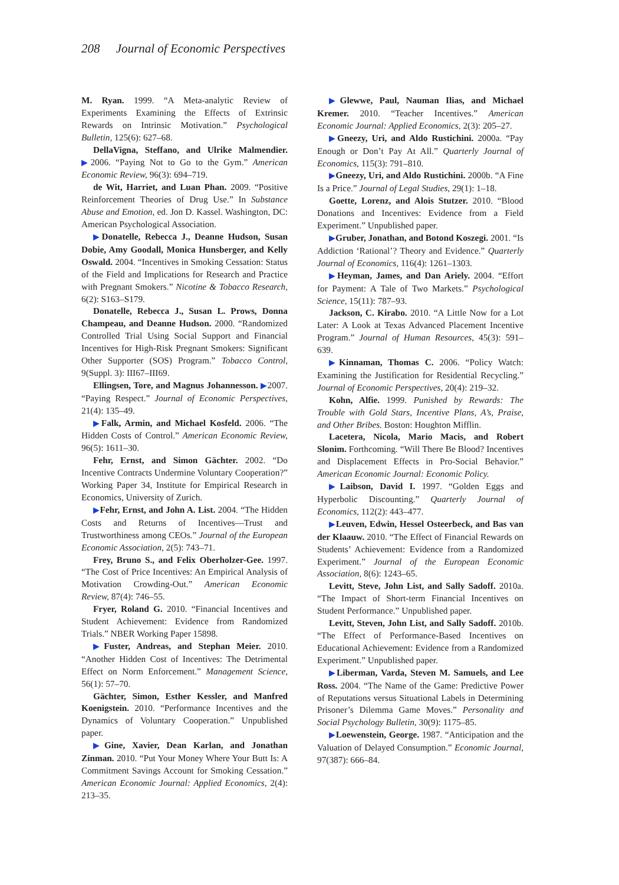208 Journal of Economic Perspectives
M. Ryan. 1999. “A Meta-analytic Review of Experiments Examining the Effects of Extrinsic Rewards on Intrinsic Motivation.” Psychological Bulletin, 125(6): 627–68.
DellaVigna, Steffano, and Ulrike Malmendier. ▶2006. “Paying Not to Go to the Gym.” American Economic Review, 96(3): 694–719.
de Wit, Harriet, and Luan Phan. 2009. “Positive Reinforcement Theories of Drug Use.” In Substance Abuse and Emotion, ed. Jon D. Kassel. Washington, DC: American Psychological Association.
▶Donatelle, Rebecca J., Deanne Hudson, Susan Dobie, Amy Goodall, Monica Hunsberger, and Kelly Oswald. 2004. “Incentives in Smoking Cessation: Status of the Field and Implications for Research and Practice with Pregnant Smokers.” Nicotine & Tobacco Research, 6(2): S163–S179.
Donatelle, Rebecca J., Susan L. Prows, Donna Champeau, and Deanne Hudson. 2000. “Randomized Controlled Trial Using Social Support and Financial Incentives for High-Risk Pregnant Smokers: Significant Other Supporter (SOS) Program.” Tobacco Control, 9(Suppl. 3): III67–III69.
Ellingsen, Tore, and Magnus Johannesson. ▶2007. “Paying Respect.” Journal of Economic Perspectives, 21(4): 135–49.
▶Falk, Armin, and Michael Kosfeld. 2006. “The Hidden Costs of Control.” American Economic Review, 96(5): 1611–30.
Fehr, Ernst, and Simon Gächter. 2002. “Do Incentive Contracts Undermine Voluntary Cooperation?” Working Paper 34, Institute for Empirical Research in Economics, University of Zurich.
▶Fehr, Ernst, and John A. List. 2004. “The Hidden Costs and Returns of Incentives—Trust and Trustworthiness among CEOs.” Journal of the European Economic Association, 2(5): 743–71.
Frey, Bruno S., and Felix Oberholzer-Gee. 1997. “The Cost of Price Incentives: An Empirical Analysis of Motivation Crowding-Out.” American Economic Review, 87(4): 746–55.
Fryer, Roland G. 2010. “Financial Incentives and Student Achievement: Evidence from Randomized Trials.” NBER Working Paper 15898.
▶Fuster, Andreas, and Stephan Meier. 2010. “Another Hidden Cost of Incentives: The Detrimental Effect on Norm Enforcement.” Management Science, 56(1): 57–70.
Gächter, Simon, Esther Kessler, and Manfred Koenigstein. 2010. “Performance Incentives and the Dynamics of Voluntary Cooperation.” Unpublished paper.
▶Gine, Xavier, Dean Karlan, and Jonathan Zinman. 2010. “Put Your Money Where Your Butt Is: A Commitment Savings Account for Smoking Cessation.” American Economic Journal: Applied Economics, 2(4): 213–35.
▶Glewwe, Paul, Nauman Ilias, and Michael Kremer. 2010. “Teacher Incentives.” American Economic Journal: Applied Economics, 2(3): 205–27.
▶Gneezy, Uri, and Aldo Rustichini. 2000a. “Pay Enough or Don’t Pay At All.” Quarterly Journal of Economics, 115(3): 791–810.
▶Gneezy, Uri, and Aldo Rustichini. 2000b. “A Fine Is a Price.” Journal of Legal Studies, 29(1): 1–18.
Goette, Lorenz, and Alois Stutzer. 2010. “Blood Donations and Incentives: Evidence from a Field Experiment.” Unpublished paper.
▶Gruber, Jonathan, and Botond Koszegi. 2001. “Is Addiction ‘Rational’? Theory and Evidence.” Quarterly Journal of Economics, 116(4): 1261–1303.
▶Heyman, James, and Dan Ariely. 2004. “Effort for Payment: A Tale of Two Markets.” Psychological Science, 15(11): 787–93.
Jackson, C. Kirabo. 2010. “A Little Now for a Lot Later: A Look at Texas Advanced Placement Incentive Program.” Journal of Human Resources, 45(3): 591–639.
▶Kinnaman, Thomas C. 2006. “Policy Watch: Examining the Justification for Residential Recycling.” Journal of Economic Perspectives, 20(4): 219–32.
Kohn, Alfie. 1999. Punished by Rewards: The Trouble with Gold Stars, Incentive Plans, A’s, Praise, and Other Bribes. Boston: Houghton Mifflin.
Lacetera, Nicola, Mario Macis, and Robert Slonim. Forthcoming. “Will There Be Blood? Incentives and Displacement Effects in Pro-Social Behavior.” American Economic Journal: Economic Policy.
▶Laibson, David I. 1997. “Golden Eggs and Hyperbolic Discounting.” Quarterly Journal of Economics, 112(2): 443–477.
▶Leuven, Edwin, Hessel Osteerbeck, and Bas van der Klaauw. 2010. “The Effect of Financial Rewards on Students’ Achievement: Evidence from a Randomized Experiment.” Journal of the European Economic Association, 8(6): 1243–65.
Levitt, Steve, John List, and Sally Sadoff. 2010a. “The Impact of Short-term Financial Incentives on Student Performance.” Unpublished paper.
Levitt, Steven, John List, and Sally Sadoff. 2010b. “The Effect of Performance-Based Incentives on Educational Achievement: Evidence from a Randomized Experiment.” Unpublished paper.
▶Liberman, Varda, Steven M. Samuels, and Lee Ross. 2004. “The Name of the Game: Predictive Power of Reputations versus Situational Labels in Determining Prisoner’s Dilemma Game Moves.” Personality and Social Psychology Bulletin, 30(9): 1175–85.
▶Loewenstein, George. 1987. “Anticipation and the Valuation of Delayed Consumption.” Economic Journal, 97(387): 666–84.